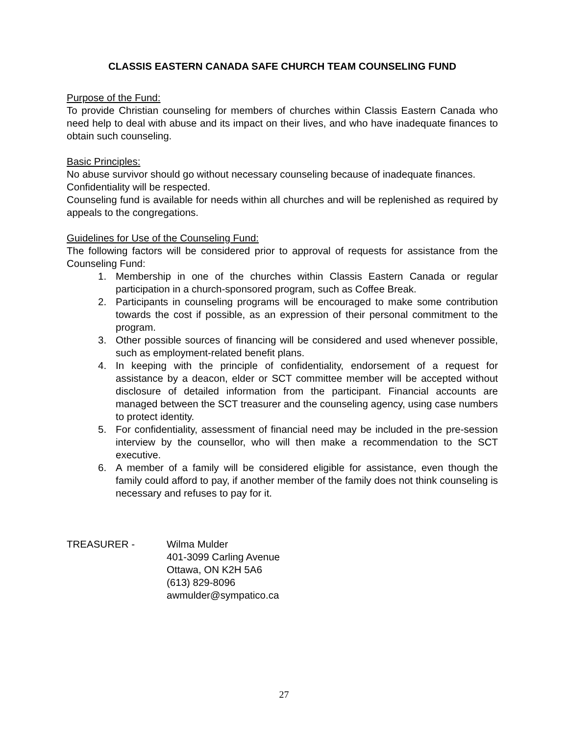CLASSIS EASTERN CANADA SAFE CHURCH TEAM COUNSELING FUND
Purpose of the Fund:
To provide Christian counseling for members of churches within Classis Eastern Canada who need help to deal with abuse and its impact on their lives, and who have inadequate finances to obtain such counseling.
Basic Principles:
No abuse survivor should go without necessary counseling because of inadequate finances.
Confidentiality will be respected.
Counseling fund is available for needs within all churches and will be replenished as required by appeals to the congregations.
Guidelines for Use of the Counseling Fund:
The following factors will be considered prior to approval of requests for assistance from the Counseling Fund:
1. Membership in one of the churches within Classis Eastern Canada or regular participation in a church-sponsored program, such as Coffee Break.
2. Participants in counseling programs will be encouraged to make some contribution towards the cost if possible, as an expression of their personal commitment to the program.
3. Other possible sources of financing will be considered and used whenever possible, such as employment-related benefit plans.
4. In keeping with the principle of confidentiality, endorsement of a request for assistance by a deacon, elder or SCT committee member will be accepted without disclosure of detailed information from the participant. Financial accounts are managed between the SCT treasurer and the counseling agency, using case numbers to protect identity.
5. For confidentiality, assessment of financial need may be included in the pre-session interview by the counsellor, who will then make a recommendation to the SCT executive.
6. A member of a family will be considered eligible for assistance, even though the family could afford to pay, if another member of the family does not think counseling is necessary and refuses to pay for it.
TREASURER - Wilma Mulder
401-3099 Carling Avenue
Ottawa, ON K2H 5A6
(613) 829-8096
awmulder@sympatico.ca
27